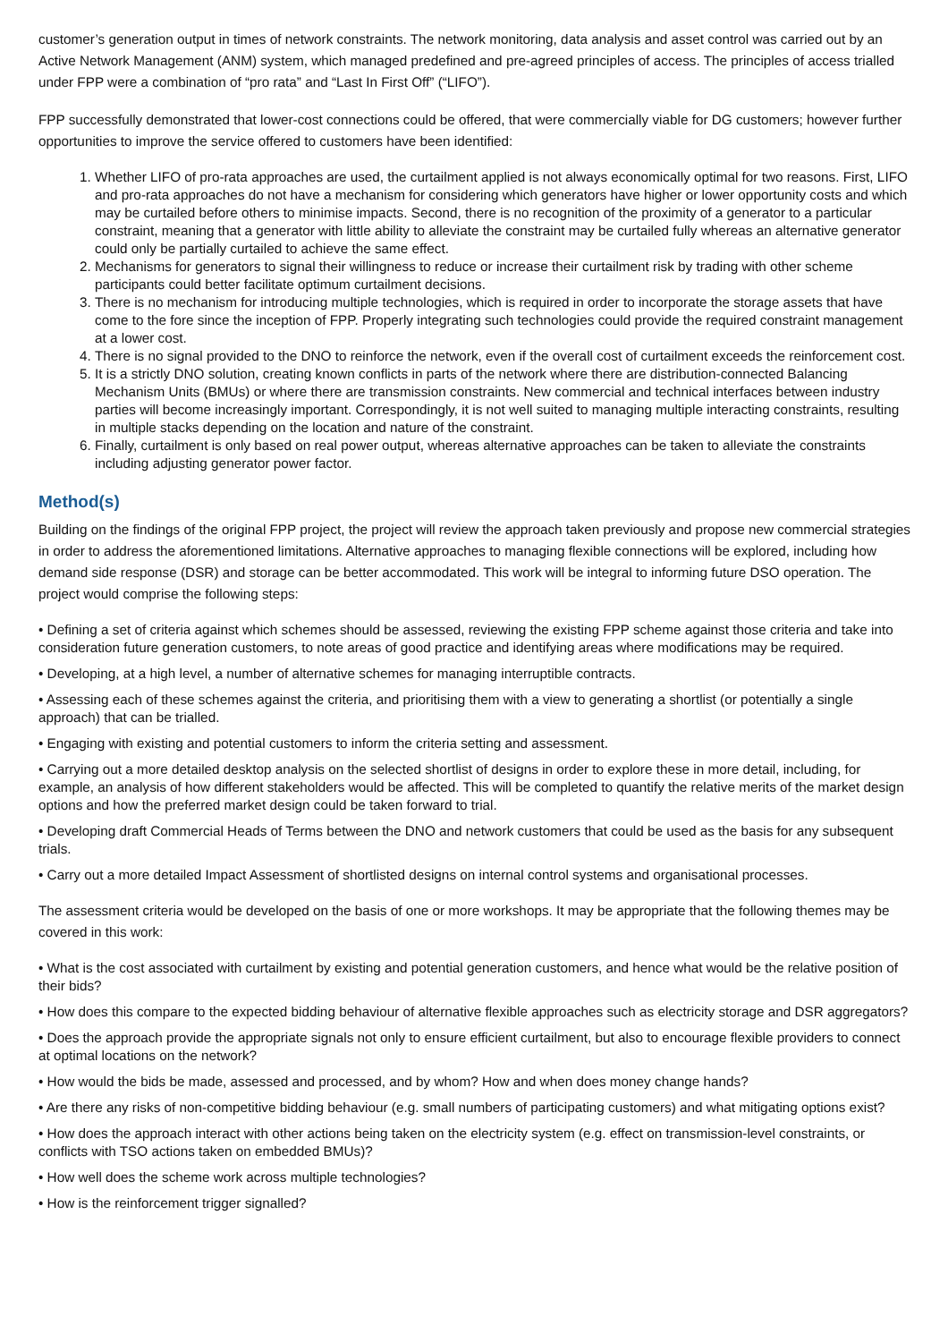customer’s generation output in times of network constraints. The network monitoring, data analysis and asset control was carried out by an Active Network Management (ANM) system, which managed predefined and pre-agreed principles of access. The principles of access trialled under FPP were a combination of “pro rata” and “Last In First Off” (“LIFO”).
FPP successfully demonstrated that lower-cost connections could be offered, that were commercially viable for DG customers; however further opportunities to improve the service offered to customers have been identified:
1. Whether LIFO of pro-rata approaches are used, the curtailment applied is not always economically optimal for two reasons. First, LIFO and pro-rata approaches do not have a mechanism for considering which generators have higher or lower opportunity costs and which may be curtailed before others to minimise impacts. Second, there is no recognition of the proximity of a generator to a particular constraint, meaning that a generator with little ability to alleviate the constraint may be curtailed fully whereas an alternative generator could only be partially curtailed to achieve the same effect.
2. Mechanisms for generators to signal their willingness to reduce or increase their curtailment risk by trading with other scheme participants could better facilitate optimum curtailment decisions.
3. There is no mechanism for introducing multiple technologies, which is required in order to incorporate the storage assets that have come to the fore since the inception of FPP. Properly integrating such technologies could provide the required constraint management at a lower cost.
4. There is no signal provided to the DNO to reinforce the network, even if the overall cost of curtailment exceeds the reinforcement cost.
5. It is a strictly DNO solution, creating known conflicts in parts of the network where there are distribution-connected Balancing Mechanism Units (BMUs) or where there are transmission constraints. New commercial and technical interfaces between industry parties will become increasingly important. Correspondingly, it is not well suited to managing multiple interacting constraints, resulting in multiple stacks depending on the location and nature of the constraint.
6. Finally, curtailment is only based on real power output, whereas alternative approaches can be taken to alleviate the constraints including adjusting generator power factor.
Method(s)
Building on the findings of the original FPP project, the project will review the approach taken previously and propose new commercial strategies in order to address the aforementioned limitations. Alternative approaches to managing flexible connections will be explored, including how demand side response (DSR) and storage can be better accommodated. This work will be integral to informing future DSO operation. The project would comprise the following steps:
• Defining a set of criteria against which schemes should be assessed, reviewing the existing FPP scheme against those criteria and take into consideration future generation customers, to note areas of good practice and identifying areas where modifications may be required.
• Developing, at a high level, a number of alternative schemes for managing interruptible contracts.
• Assessing each of these schemes against the criteria, and prioritising them with a view to generating a shortlist (or potentially a single approach) that can be trialled.
• Engaging with existing and potential customers to inform the criteria setting and assessment.
• Carrying out a more detailed desktop analysis on the selected shortlist of designs in order to explore these in more detail, including, for example, an analysis of how different stakeholders would be affected. This will be completed to quantify the relative merits of the market design options and how the preferred market design could be taken forward to trial.
• Developing draft Commercial Heads of Terms between the DNO and network customers that could be used as the basis for any subsequent trials.
• Carry out a more detailed Impact Assessment of shortlisted designs on internal control systems and organisational processes.
The assessment criteria would be developed on the basis of one or more workshops. It may be appropriate that the following themes may be covered in this work:
• What is the cost associated with curtailment by existing and potential generation customers, and hence what would be the relative position of their bids?
• How does this compare to the expected bidding behaviour of alternative flexible approaches such as electricity storage and DSR aggregators?
• Does the approach provide the appropriate signals not only to ensure efficient curtailment, but also to encourage flexible providers to connect at optimal locations on the network?
• How would the bids be made, assessed and processed, and by whom? How and when does money change hands?
• Are there any risks of non-competitive bidding behaviour (e.g. small numbers of participating customers) and what mitigating options exist?
• How does the approach interact with other actions being taken on the electricity system (e.g. effect on transmission-level constraints, or conflicts with TSO actions taken on embedded BMUs)?
• How well does the scheme work across multiple technologies?
• How is the reinforcement trigger signalled?